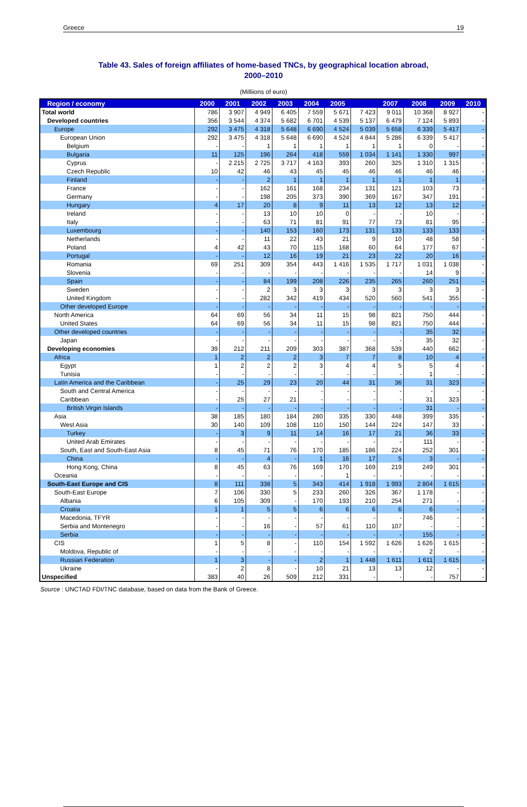Greece 19
Table 43. Sales of foreign affiliates of home-based TNCs, by geographical location abroad,
2000–2010
(Milliions of euro)
| Region / economy | 2000 | 2001 | 2002 | 2003 | 2004 | 2005 | | 2007 | 2008 | 2009 | 2010 |
| --- | --- | --- | --- | --- | --- | --- | --- | --- | --- | --- | --- |
| Total world | 786 | 3 907 | 4 949 | 6 405 | 7 559 | 5 671 | 7 423 | 9 011 | 10 368 | 8 927 | - |
| Developed countries | 356 | 3 544 | 4 374 | 5 682 | 6 701 | 4 539 | 5 137 | 6 479 | 7 124 | 5 893 | - |
| Europe | 292 | 3 475 | 4 318 | 5 648 | 6 690 | 4 524 | 5 039 | 5 658 | 6 339 | 5 417 | - |
| European Union | 292 | 3 475 | 4 318 | 5 648 | 6 690 | 4 524 | 4 844 | 5 286 | 6 339 | 5 417 | - |
| Belgium | - | - | 1 | 1 | 1 | 1 | 1 | 1 | 0 | - | - |
| Bulgaria | 11 | 125 | 196 | 264 | 418 | 559 | 1 034 | 1 141 | 1 330 | 997 | - |
| Cyprus | - | 2 215 | 2 725 | 3 717 | 4 163 | 393 | 260 | 325 | 1 310 | 1 315 | - |
| Czech Republic | 10 | 42 | 46 | 43 | 45 | 45 | 46 | 46 | 46 | 46 | - |
| Finland | - | - | 2 | 1 | 1 | 1 | 1 | 1 | 1 | 1 | - |
| France | - | - | 162 | 161 | 168 | 234 | 131 | 121 | 103 | 73 | - |
| Germany | - | - | 198 | 205 | 373 | 390 | 369 | 167 | 347 | 191 | - |
| Hungary | 4 | 17 | 20 | 8 | 9 | 11 | 13 | 12 | 13 | 12 | - |
| Ireland | - | - | 13 | 10 | 10 | 0 | - | - | 10 | - | - |
| Italy | - | - | 63 | 71 | 81 | 91 | 77 | 73 | 81 | 95 | - |
| Luxembourg | - | - | 140 | 153 | 160 | 173 | 131 | 133 | 133 | 133 | - |
| Netherlands | - | - | 11 | 22 | 43 | 21 | 9 | 10 | 48 | 58 | - |
| Poland | 4 | 42 | 43 | 70 | 115 | 168 | 60 | 64 | 177 | 67 | - |
| Portugal | - | - | 12 | 16 | 19 | 21 | 23 | 22 | 20 | 16 | - |
| Romania | 69 | 251 | 309 | 354 | 443 | 1 416 | 1 535 | 1 717 | 1 031 | 1 038 | - |
| Slovenia | - | - | - | - | - | - | - | - | 14 | 9 | - |
| Spain | - | - | 84 | 199 | 208 | 226 | 235 | 265 | 260 | 251 | - |
| Sweden | - | - | 2 | 3 | 3 | 3 | 3 | 3 | 3 | 3 | - |
| United Kingdom | - | - | 282 | 342 | 419 | 434 | 520 | 560 | 541 | 355 | - |
| Other developed Europe | - | - | - | - | - | - | - | - | - | - | - |
| North America | 64 | 69 | 56 | 34 | 11 | 15 | 98 | 821 | 750 | 444 | - |
| United States | 64 | 69 | 56 | 34 | 11 | 15 | 98 | 821 | 750 | 444 | - |
| Other developed countries | - | - | - | - | - | - | - | - | 35 | 32 | - |
| Japan | - | - | - | - | - | - | - | - | 35 | 32 | - |
| Developing economies | 39 | 212 | 211 | 209 | 303 | 387 | 368 | 539 | 440 | 662 | - |
| Africa | 1 | 2 | 2 | 2 | 3 | 7 | 7 | 8 | 10 | 4 | - |
| Egypt | 1 | 2 | 2 | 2 | 3 | 4 | 4 | 5 | 5 | 4 | - |
| Tunisia | - | - | - | - | - | - | - | - | 1 | - | - |
| Latin America and the Caribbean | - | 25 | 29 | 23 | 20 | 44 | 31 | 36 | 31 | 323 | - |
| South and Central America | - | - | - | - | - | - | - | - | - | - | - |
| Caribbean | - | 25 | 27 | 21 | - | - | - | - | 31 | 323 | - |
| British Virgin Islands | - | - | - | - | - | - | - | - | 31 | - | - |
| Asia | 38 | 185 | 180 | 184 | 280 | 335 | 330 | 448 | 399 | 335 | - |
| West Asia | 30 | 140 | 109 | 108 | 110 | 150 | 144 | 224 | 147 | 33 | - |
| Turkey | - | 3 | 9 | 11 | 14 | 16 | 17 | 21 | 36 | 33 | - |
| United Arab Emirates | - | - | - | - | - | - | - | - | 111 | - | - |
| South, East and South-East Asia | 8 | 45 | 71 | 76 | 170 | 185 | 186 | 224 | 252 | 301 | - |
| China | - | - | 4 | - | 1 | 16 | 17 | 5 | 3 | - | - |
| Hong Kong, China | 8 | 45 | 63 | 76 | 169 | 170 | 169 | 219 | 249 | 301 | - |
| Oceania | - | - | - | - | - | 1 | - | - | - | - | - |
| South-East Europe and CIS | 8 | 111 | 338 | 5 | 343 | 414 | 1 918 | 1 993 | 2 804 | 1 615 | - |
| South-East Europe | 7 | 106 | 330 | 5 | 233 | 260 | 326 | 367 | 1 178 | - | - |
| Albania | 6 | 105 | 309 | - | 170 | 193 | 210 | 254 | 271 | - | - |
| Croatia | 1 | 1 | 5 | 5 | 6 | 6 | 6 | 6 | 6 | - | - |
| Macedonia, TFYR | - | - | - | - | - | - | - | - | 746 | - | - |
| Serbia and Montenegro | - | - | 16 | - | 57 | 61 | 110 | 107 | - | - | - |
| Serbia | - | - | - | - | - | - | - | - | 155 | - | - |
| CIS | 1 | 5 | 8 | - | 110 | 154 | 1 592 | 1 626 | 1 626 | 1 615 | - |
| Moldova, Republic of | - | - | - | - | - | - | - | - | 2 | - | - |
| Russian Federation | 1 | 3 | - | - | 2 | 1 | 1 448 | 1 611 | 1 611 | 1 615 | - |
| Ukraine | - | 2 | 8 | - | 10 | 21 | 13 | 13 | 12 | - | - |
| Unspecified | 383 | 40 | 26 | 509 | 212 | 331 | - | - | - | 757 | - |
Source : UNCTAD FDI/TNC database, based on data from the Bank of Greece.